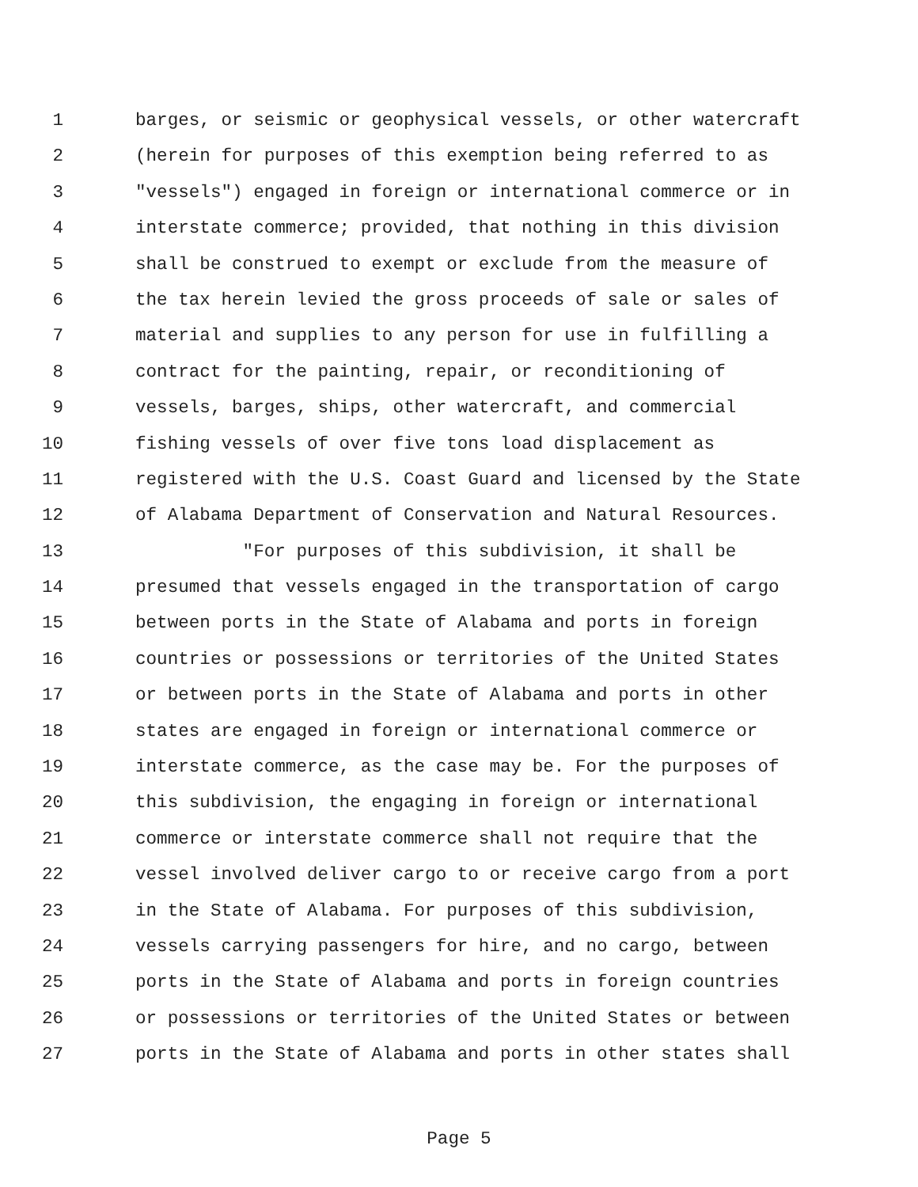1 barges, or seismic or geophysical vessels, or other watercraft
2 (herein for purposes of this exemption being referred to as
3 "vessels") engaged in foreign or international commerce or in
4 interstate commerce; provided, that nothing in this division
5 shall be construed to exempt or exclude from the measure of
6 the tax herein levied the gross proceeds of sale or sales of
7 material and supplies to any person for use in fulfilling a
8 contract for the painting, repair, or reconditioning of
9 vessels, barges, ships, other watercraft, and commercial
10 fishing vessels of over five tons load displacement as
11 registered with the U.S. Coast Guard and licensed by the State
12 of Alabama Department of Conservation and Natural Resources.
13 "For purposes of this subdivision, it shall be
14 presumed that vessels engaged in the transportation of cargo
15 between ports in the State of Alabama and ports in foreign
16 countries or possessions or territories of the United States
17 or between ports in the State of Alabama and ports in other
18 states are engaged in foreign or international commerce or
19 interstate commerce, as the case may be. For the purposes of
20 this subdivision, the engaging in foreign or international
21 commerce or interstate commerce shall not require that the
22 vessel involved deliver cargo to or receive cargo from a port
23 in the State of Alabama. For purposes of this subdivision,
24 vessels carrying passengers for hire, and no cargo, between
25 ports in the State of Alabama and ports in foreign countries
26 or possessions or territories of the United States or between
27 ports in the State of Alabama and ports in other states shall
Page 5